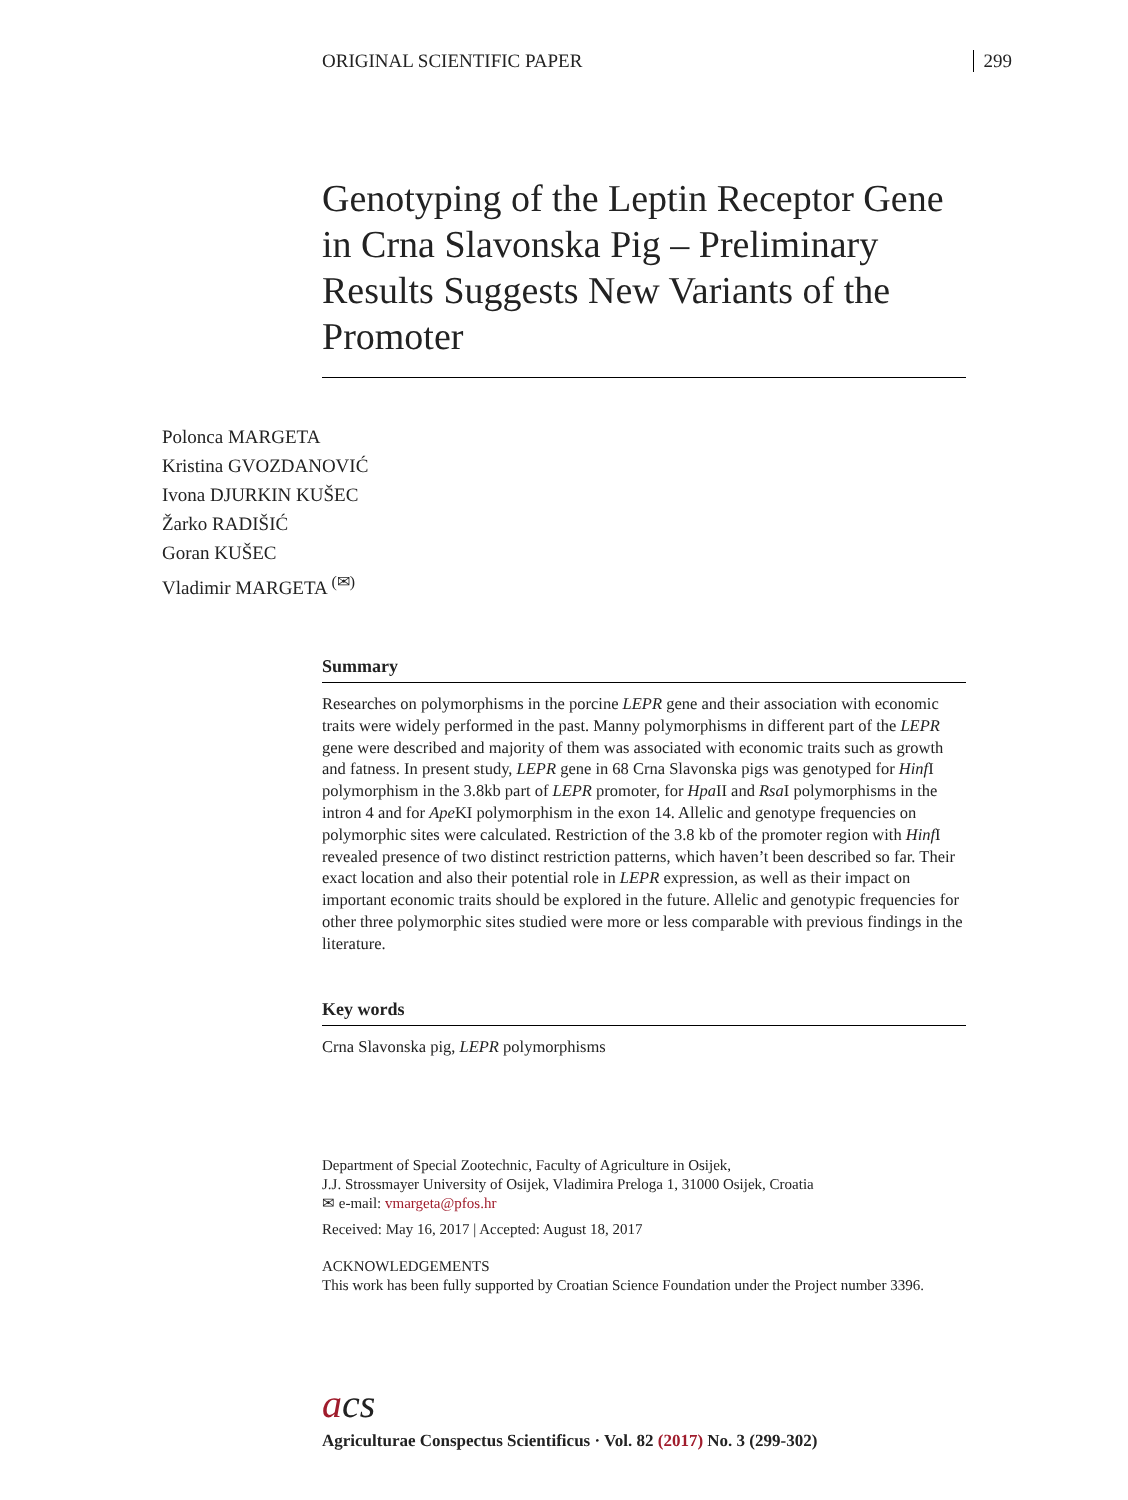ORIGINAL SCIENTIFIC PAPER 299
Genotyping of the Leptin Receptor Gene in Crna Slavonska Pig – Preliminary Results Suggests New Variants of the Promoter
Polonca MARGETA
Kristina GVOZDANOVIĆ
Ivona DJURKIN KUŠEC
Žarko RADIŠIĆ
Goran KUŠEC
Vladimir MARGETA <sup>(✉)</sup>
Summary
Researches on polymorphisms in the porcine LEPR gene and their association with economic traits were widely performed in the past. Manny polymorphisms in different part of the LEPR gene were described and majority of them was associated with economic traits such as growth and fatness. In present study, LEPR gene in 68 Crna Slavonska pigs was genotyped for Hinf I polymorphism in the 3.8kb part of LEPR promoter, for Hpa II and Rsa I polymorphisms in the intron 4 and for Ape KI polymorphism in the exon 14. Allelic and genotype frequencies on polymorphic sites were calculated. Restriction of the 3.8 kb of the promoter region with Hinf I revealed presence of two distinct restriction patterns, which haven’t been described so far. Their exact location and also their potential role in LEPR expression, as well as their impact on important economic traits should be explored in the future. Allelic and genotypic frequencies for other three polymorphic sites studied were more or less comparable with previous findings in the literature.
Key words
Crna Slavonska pig, LEPR polymorphisms
Department of Special Zootechnic, Faculty of Agriculture in Osijek,
J.J. Strossmayer University of Osijek, Vladimira Preloga 1, 31000 Osijek, Croatia
✉ e-mail: vmargeta@pfos.hr
Received: May 16, 2017 | Accepted: August 18, 2017
ACKNOWLEDGEMENTS
This work has been fully supported by Croatian Science Foundation under the Project number 3396.
acs
Agriculturae Conspectus Scientificus · Vol. 82 (2017) No. 3 (299-302)